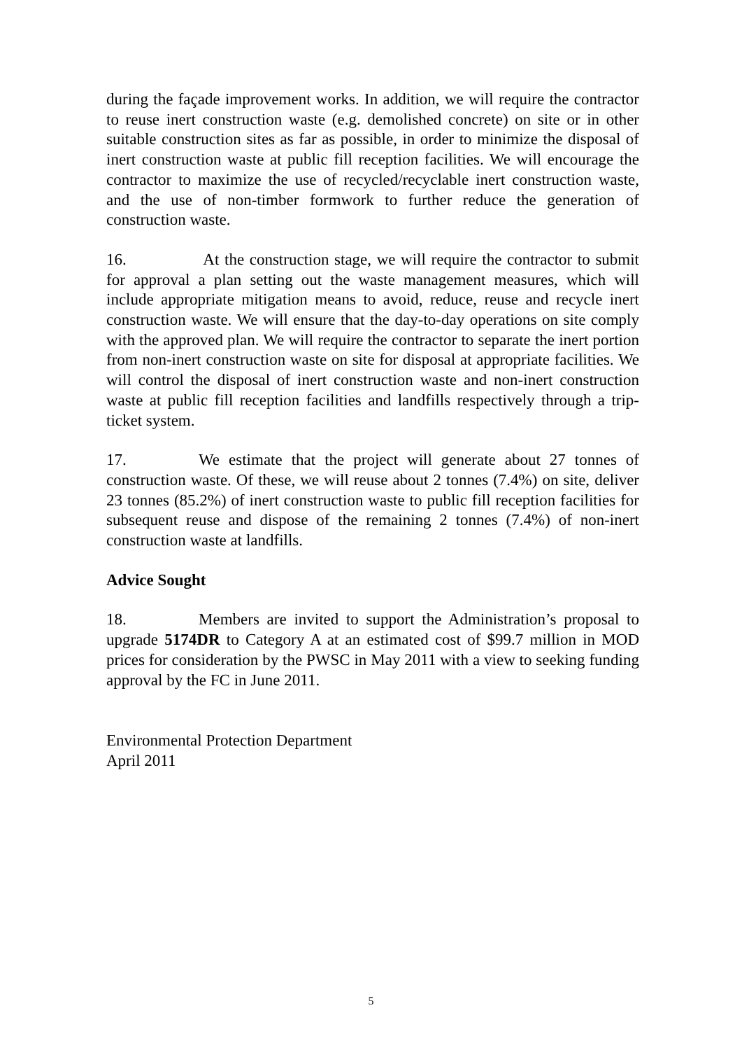during the façade improvement works. In addition, we will require the contractor to reuse inert construction waste (e.g. demolished concrete) on site or in other suitable construction sites as far as possible, in order to minimize the disposal of inert construction waste at public fill reception facilities. We will encourage the contractor to maximize the use of recycled/recyclable inert construction waste, and the use of non-timber formwork to further reduce the generation of construction waste.
16. At the construction stage, we will require the contractor to submit for approval a plan setting out the waste management measures, which will include appropriate mitigation means to avoid, reduce, reuse and recycle inert construction waste. We will ensure that the day-to-day operations on site comply with the approved plan. We will require the contractor to separate the inert portion from non-inert construction waste on site for disposal at appropriate facilities. We will control the disposal of inert construction waste and non-inert construction waste at public fill reception facilities and landfills respectively through a trip-ticket system.
17. We estimate that the project will generate about 27 tonnes of construction waste. Of these, we will reuse about 2 tonnes (7.4%) on site, deliver 23 tonnes (85.2%) of inert construction waste to public fill reception facilities for subsequent reuse and dispose of the remaining 2 tonnes (7.4%) of non-inert construction waste at landfills.
Advice Sought
18. Members are invited to support the Administration’s proposal to upgrade 5174DR to Category A at an estimated cost of $99.7 million in MOD prices for consideration by the PWSC in May 2011 with a view to seeking funding approval by the FC in June 2011.
Environmental Protection Department
April 2011
5